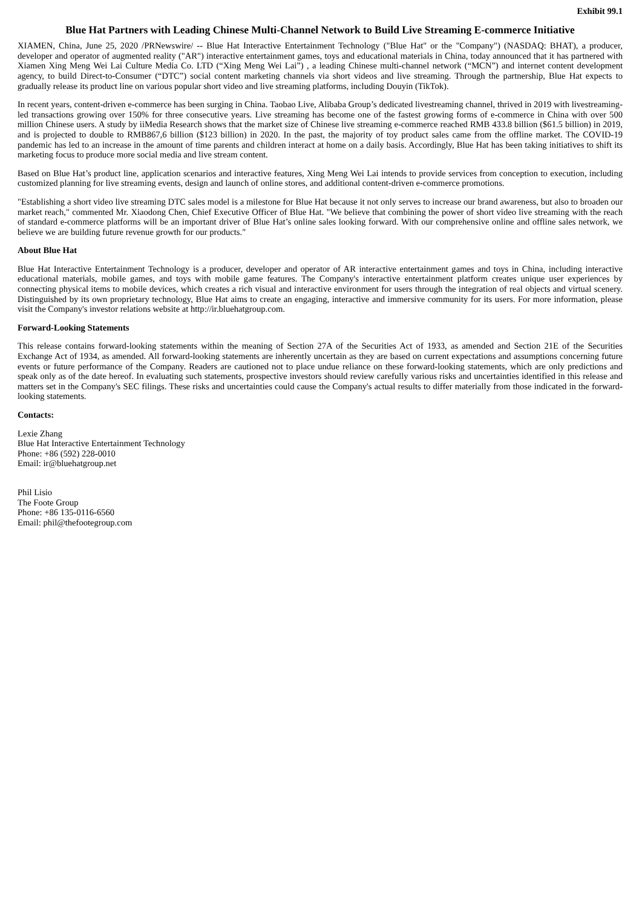Exhibit 99.1
Blue Hat Partners with Leading Chinese Multi-Channel Network to Build Live Streaming E-commerce Initiative
XIAMEN, China, June 25, 2020 /PRNewswire/ -- Blue Hat Interactive Entertainment Technology ("Blue Hat" or the "Company") (NASDAQ: BHAT), a producer, developer and operator of augmented reality ("AR") interactive entertainment games, toys and educational materials in China, today announced that it has partnered with Xiamen Xing Meng Wei Lai Culture Media Co. LTD (“Xing Meng Wei Lai”) , a leading Chinese multi-channel network (“MCN”) and internet content development agency, to build Direct-to-Consumer (“DTC”) social content marketing channels via short videos and live streaming. Through the partnership, Blue Hat expects to gradually release its product line on various popular short video and live streaming platforms, including Douyin (TikTok).
In recent years, content-driven e-commerce has been surging in China. Taobao Live, Alibaba Group’s dedicated livestreaming channel, thrived in 2019 with livestreaming-led transactions growing over 150% for three consecutive years. Live streaming has become one of the fastest growing forms of e-commerce in China with over 500 million Chinese users. A study by iiMedia Research shows that the market size of Chinese live streaming e-commerce reached RMB 433.8 billion ($61.5 billion) in 2019, and is projected to double to RMB867,6 billion ($123 billion) in 2020. In the past, the majority of toy product sales came from the offline market. The COVID-19 pandemic has led to an increase in the amount of time parents and children interact at home on a daily basis. Accordingly, Blue Hat has been taking initiatives to shift its marketing focus to produce more social media and live stream content.
Based on Blue Hat’s product line, application scenarios and interactive features, Xing Meng Wei Lai intends to provide services from conception to execution, including customized planning for live streaming events, design and launch of online stores, and additional content-driven e-commerce promotions.
"Establishing a short video live streaming DTC sales model is a milestone for Blue Hat because it not only serves to increase our brand awareness, but also to broaden our market reach," commented Mr. Xiaodong Chen, Chief Executive Officer of Blue Hat. "We believe that combining the power of short video live streaming with the reach of standard e-commerce platforms will be an important driver of Blue Hat’s online sales looking forward. With our comprehensive online and offline sales network, we believe we are building future revenue growth for our products."
About Blue Hat
Blue Hat Interactive Entertainment Technology is a producer, developer and operator of AR interactive entertainment games and toys in China, including interactive educational materials, mobile games, and toys with mobile game features. The Company's interactive entertainment platform creates unique user experiences by connecting physical items to mobile devices, which creates a rich visual and interactive environment for users through the integration of real objects and virtual scenery. Distinguished by its own proprietary technology, Blue Hat aims to create an engaging, interactive and immersive community for its users. For more information, please visit the Company's investor relations website at http://ir.bluehatgroup.com.
Forward-Looking Statements
This release contains forward-looking statements within the meaning of Section 27A of the Securities Act of 1933, as amended and Section 21E of the Securities Exchange Act of 1934, as amended. All forward-looking statements are inherently uncertain as they are based on current expectations and assumptions concerning future events or future performance of the Company. Readers are cautioned not to place undue reliance on these forward-looking statements, which are only predictions and speak only as of the date hereof. In evaluating such statements, prospective investors should review carefully various risks and uncertainties identified in this release and matters set in the Company's SEC filings. These risks and uncertainties could cause the Company's actual results to differ materially from those indicated in the forward-looking statements.
Contacts:
Lexie Zhang
Blue Hat Interactive Entertainment Technology
Phone: +86 (592) 228-0010
Email: ir@bluehatgroup.net
Phil Lisio
The Foote Group
Phone: +86 135-0116-6560
Email: phil@thefootegroup.com